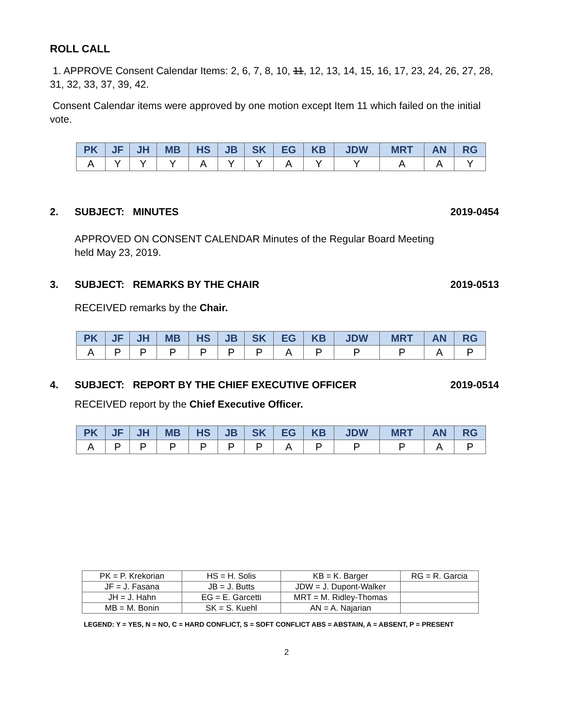ROLL CALL
1. APPROVE Consent Calendar Items: 2, 6, 7, 8, 10, 11, 12, 13, 14, 15, 16, 17, 23, 24, 26, 27, 28, 31, 32, 33, 37, 39, 42.
Consent Calendar items were approved by one motion except Item 11 which failed on the initial vote.
| PK | JF | JH | MB | HS | JB | SK | EG | KB | JDW | MRT | AN | RG |
| --- | --- | --- | --- | --- | --- | --- | --- | --- | --- | --- | --- | --- |
| A | Y | Y | Y | A | Y | Y | A | Y | Y | A | A | Y |
2. SUBJECT: MINUTES 2019-0454
APPROVED ON CONSENT CALENDAR Minutes of the Regular Board Meeting
held May 23, 2019.
3. SUBJECT: REMARKS BY THE CHAIR
2019-0513
RECEIVED remarks by the Chair.
| PK | JF | JH | MB | HS | JB | SK | EG | KB | JDW | MRT | AN | RG |
| --- | --- | --- | --- | --- | --- | --- | --- | --- | --- | --- | --- | --- |
| A | P | P | P | P | P | P | A | P | P | P | A | P |
4. SUBJECT: REPORT BY THE CHIEF EXECUTIVE OFFICER
2019-0514
RECEIVED report by the Chief Executive Officer.
| PK | JF | JH | MB | HS | JB | SK | EG | KB | JDW | MRT | AN | RG |
| --- | --- | --- | --- | --- | --- | --- | --- | --- | --- | --- | --- | --- |
| A | P | P | P | P | P | P | A | P | P | P | A | P |
| PK = P. Krekorian | HS = H. Solis | KB = K. Barger | RG = R. Garcia |
| JF = J. Fasana | JB = J. Butts | JDW = J. Dupont-Walker | |
| JH = J. Hahn | EG = E. Garcetti | MRT = M. Ridley-Thomas | |
| MB = M. Bonin | SK = S. Kuehl | AN = A. Najarian | |
LEGEND: Y = YES, N = NO, C = HARD CONFLICT, S = SOFT CONFLICT ABS = ABSTAIN, A = ABSENT, P = PRESENT
2